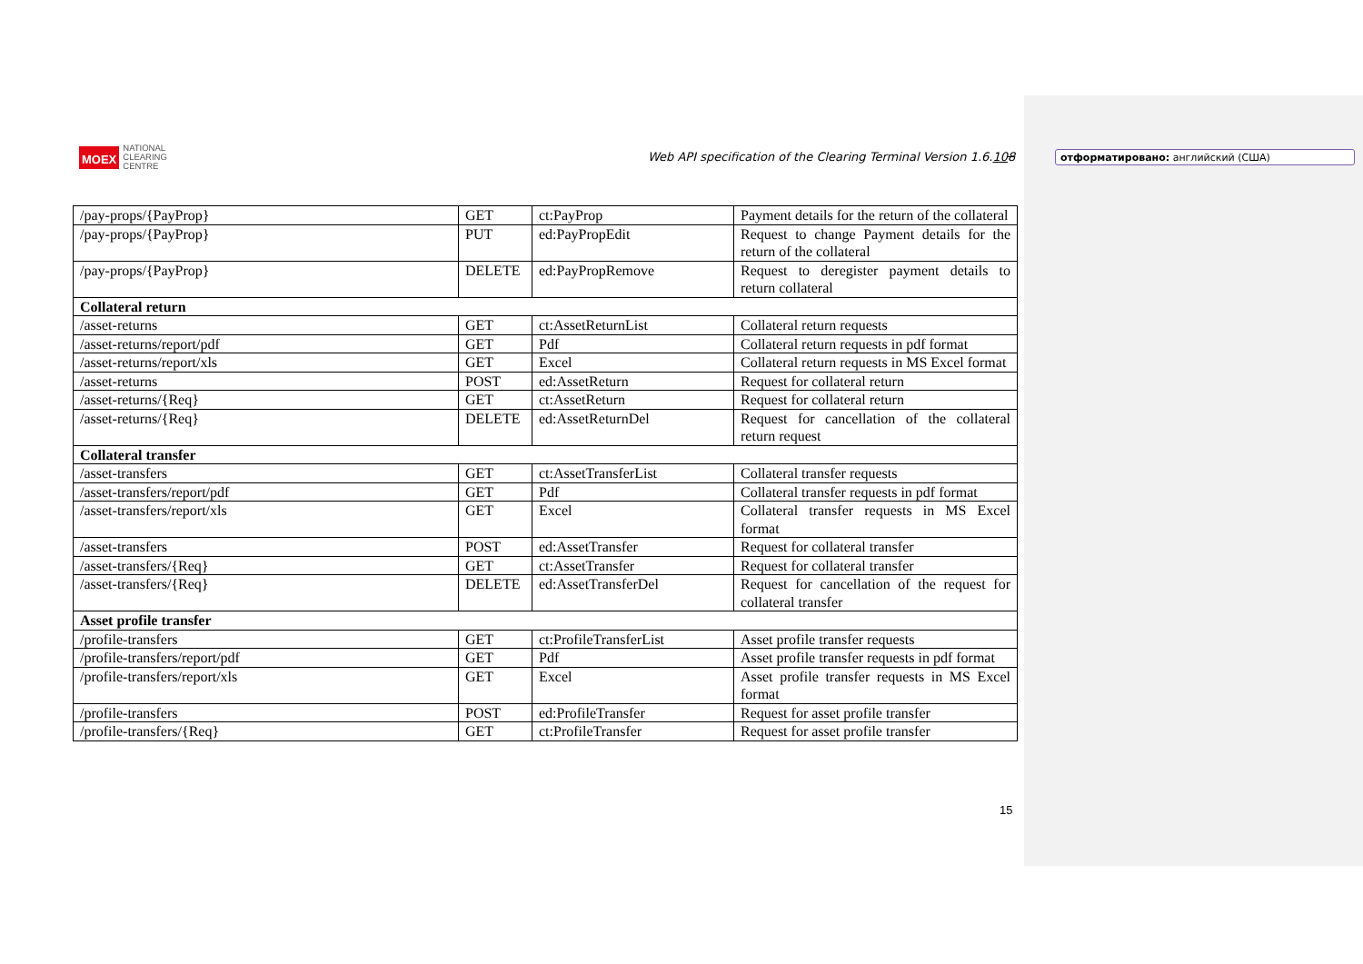MOEX NATIONAL
CLEARING
CENTRE
Web API specification of the Clearing Terminal Version 1.6.108
отформатировано: английский (США)
| /pay-props/{PayProp} | GET | ct:PayProp | Payment details for the return of the collateral |
| /pay-props/{PayProp} | PUT | ed:PayPropEdit | Request to change Payment details for the return of the collateral |
| /pay-props/{PayProp} | DELETE | ed:PayPropRemove | Request to deregister payment details to return collateral |
| Collateral return | | | |
| /asset-returns | GET | ct:AssetReturnList | Collateral return requests |
| /asset-returns/report/pdf | GET | Pdf | Collateral return requests in pdf format |
| /asset-returns/report/xls | GET | Excel | Collateral return requests in MS Excel format |
| /asset-returns | POST | ed:AssetReturn | Request for collateral return |
| /asset-returns/{Req} | GET | ct:AssetReturn | Request for collateral return |
| /asset-returns/{Req} | DELETE | ed:AssetReturnDel | Request for cancellation of the collateral return request |
| Collateral transfer | | | |
| /asset-transfers | GET | ct:AssetTransferList | Collateral transfer requests |
| /asset-transfers/report/pdf | GET | Pdf | Collateral transfer requests in pdf format |
| /asset-transfers/report/xls | GET | Excel | Collateral transfer requests in MS Excel format |
| /asset-transfers | POST | ed:AssetTransfer | Request for collateral transfer |
| /asset-transfers/{Req} | GET | ct:AssetTransfer | Request for collateral transfer |
| /asset-transfers/{Req} | DELETE | ed:AssetTransferDel | Request for cancellation of the request for collateral transfer |
| Asset profile transfer | | | |
| /profile-transfers | GET | ct:ProfileTransferList | Asset profile transfer requests |
| /profile-transfers/report/pdf | GET | Pdf | Asset profile transfer requests in pdf format |
| /profile-transfers/report/xls | GET | Excel | Asset profile transfer requests in MS Excel format |
| /profile-transfers | POST | ed:ProfileTransfer | Request for asset profile transfer |
| /profile-transfers/{Req} | GET | ct:ProfileTransfer | Request for asset profile transfer |
15